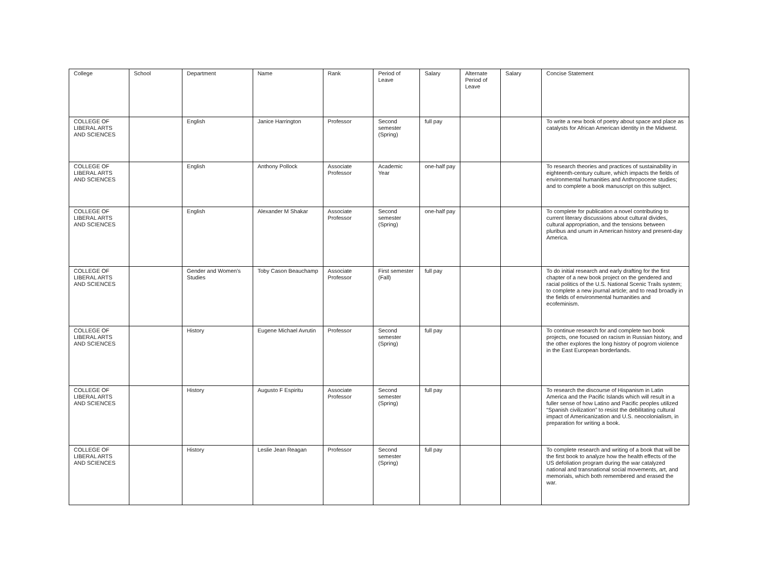| College | School | Department | Name | Rank | Period of Leave | Salary | Alternate Period of Leave | Salary | Concise Statement |
| --- | --- | --- | --- | --- | --- | --- | --- | --- | --- |
| COLLEGE OF LIBERAL ARTS AND SCIENCES | | English | Janice Harrington | Professor | Second semester (Spring) | full pay | | | To write a new book of poetry about space and place as catalysts for African American identity in the Midwest. |
| COLLEGE OF LIBERAL ARTS AND SCIENCES | | English | Anthony Pollock | Associate Professor | Academic Year | one-half pay | | | To research theories and practices of sustainability in eighteenth-century culture, which impacts the fields of environmental humanities and Anthropocene studies; and to complete a book manuscript on this subject. |
| COLLEGE OF LIBERAL ARTS AND SCIENCES | | English | Alexander M Shakar | Associate Professor | Second semester (Spring) | one-half pay | | | To complete for publication a novel contributing to current literary discussions about cultural divides, cultural appropriation, and the tensions between pluribus and unum in American history and present-day America. |
| COLLEGE OF LIBERAL ARTS AND SCIENCES | | Gender and Women's Studies | Toby Cason Beauchamp | Associate Professor | First semester (Fall) | full pay | | | To do initial research and early drafting for the first chapter of a new book project on the gendered and racial politics of the U.S. National Scenic Trails system; to complete a new journal article; and to read broadly in the fields of environmental humanities and ecofeminism. |
| COLLEGE OF LIBERAL ARTS AND SCIENCES | | History | Eugene Michael Avrutin | Professor | Second semester (Spring) | full pay | | | To continue research for and complete two book projects, one focused on racism in Russian history, and the other explores the long history of pogrom violence in the East European borderlands. |
| COLLEGE OF LIBERAL ARTS AND SCIENCES | | History | Augusto F Espiritu | Associate Professor | Second semester (Spring) | full pay | | | To research the discourse of Hispanism in Latin America and the Pacific Islands which will result in a fuller sense of how Latino and Pacific peoples utilized “Spanish civilization” to resist the debilitating cultural impact of Americanization and U.S. neocolonialism, in preparation for writing a book. |
| COLLEGE OF LIBERAL ARTS AND SCIENCES | | History | Leslie Jean Reagan | Professor | Second semester (Spring) | full pay | | | To complete research and writing of a book that will be the first book to analyze how the health effects of the US defoliation program during the war catalyzed national and transnational social movements, art, and memorials, which both remembered and erased the war. |